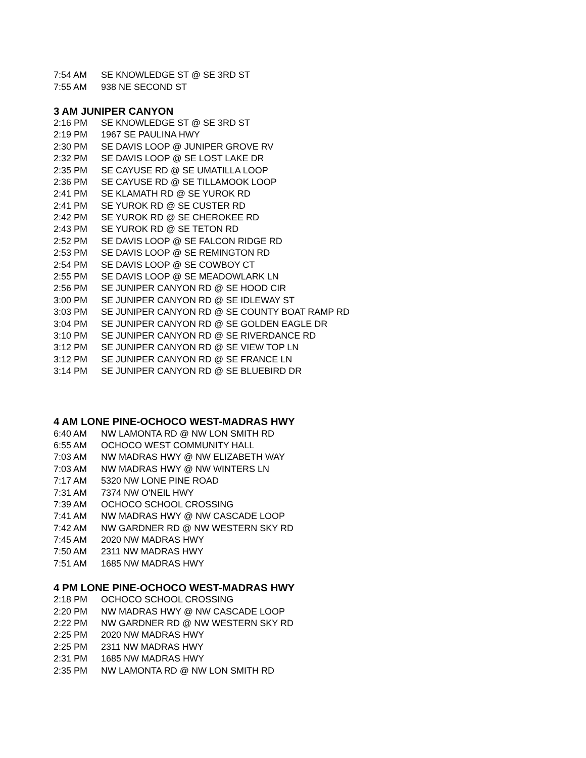| 7:54 AM | SE KNOWLEDGE ST @ SE 3RD ST |
| 7:55 AM | 938 NE SECOND ST |
3 AM JUNIPER CANYON
| 2:16 PM | SE KNOWLEDGE ST @ SE 3RD ST |
| 2:19 PM | 1967 SE PAULINA HWY |
| 2:30 PM | SE DAVIS LOOP @ JUNIPER GROVE RV |
| 2:32 PM | SE DAVIS LOOP @ SE LOST LAKE DR |
| 2:35 PM | SE CAYUSE RD @ SE UMATILLA LOOP |
| 2:36 PM | SE CAYUSE RD @ SE TILLAMOOK LOOP |
| 2:41 PM | SE KLAMATH RD @ SE YUROK RD |
| 2:41 PM | SE YUROK RD @ SE CUSTER RD |
| 2:42 PM | SE YUROK RD @ SE CHEROKEE RD |
| 2:43 PM | SE YUROK RD @ SE TETON RD |
| 2:52 PM | SE DAVIS LOOP @ SE FALCON RIDGE RD |
| 2:53 PM | SE DAVIS LOOP @ SE REMINGTON RD |
| 2:54 PM | SE DAVIS LOOP @ SE COWBOY CT |
| 2:55 PM | SE DAVIS LOOP @ SE MEADOWLARK LN |
| 2:56 PM | SE JUNIPER CANYON RD @ SE HOOD CIR |
| 3:00 PM | SE JUNIPER CANYON RD @ SE IDLEWAY ST |
| 3:03 PM | SE JUNIPER CANYON RD @ SE COUNTY BOAT RAMP RD |
| 3:04 PM | SE JUNIPER CANYON RD @ SE GOLDEN EAGLE DR |
| 3:10 PM | SE JUNIPER CANYON RD @ SE RIVERDANCE RD |
| 3:12 PM | SE JUNIPER CANYON RD @ SE VIEW TOP LN |
| 3:12 PM | SE JUNIPER CANYON RD @ SE FRANCE LN |
| 3:14 PM | SE JUNIPER CANYON RD @ SE BLUEBIRD DR |
4 AM LONE PINE-OCHOCO WEST-MADRAS HWY
| 6:40 AM | NW LAMONTA RD @ NW LON SMITH RD |
| 6:55 AM | OCHOCO WEST COMMUNITY HALL |
| 7:03 AM | NW MADRAS HWY @ NW ELIZABETH WAY |
| 7:03 AM | NW MADRAS HWY @ NW WINTERS LN |
| 7:17 AM | 5320 NW LONE PINE ROAD |
| 7:31 AM | 7374 NW O'NEIL HWY |
| 7:39 AM | OCHOCO SCHOOL CROSSING |
| 7:41 AM | NW MADRAS HWY @ NW CASCADE LOOP |
| 7:42 AM | NW GARDNER RD @ NW WESTERN SKY RD |
| 7:45 AM | 2020 NW MADRAS HWY |
| 7:50 AM | 2311 NW MADRAS HWY |
| 7:51 AM | 1685 NW MADRAS HWY |
4 PM LONE PINE-OCHOCO WEST-MADRAS HWY
| 2:18 PM | OCHOCO SCHOOL CROSSING |
| 2:20 PM | NW MADRAS HWY @ NW CASCADE LOOP |
| 2:22 PM | NW GARDNER RD @ NW WESTERN SKY RD |
| 2:25 PM | 2020 NW MADRAS HWY |
| 2:25 PM | 2311 NW MADRAS HWY |
| 2:31 PM | 1685 NW MADRAS HWY |
| 2:35 PM | NW LAMONTA RD @ NW LON SMITH RD |